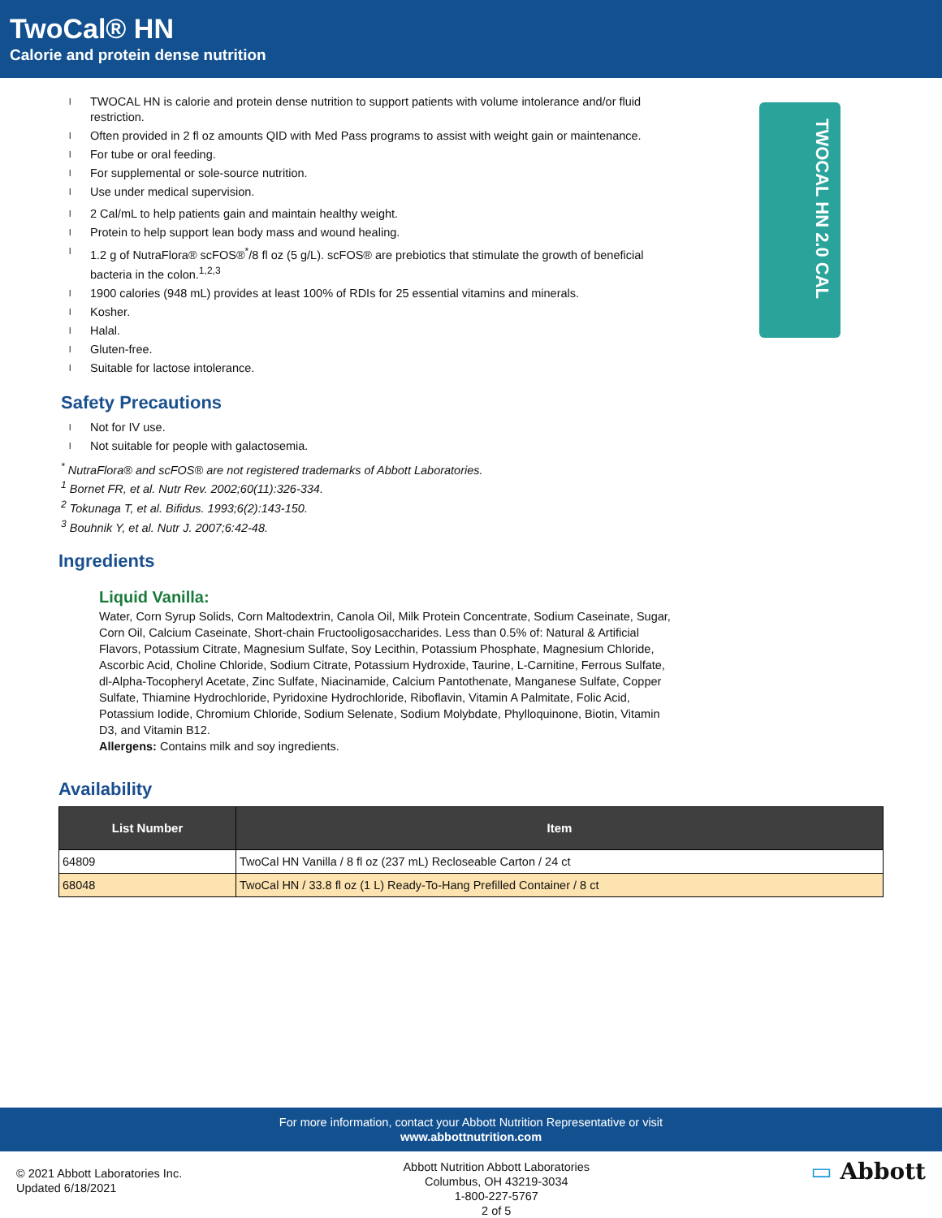TwoCal® HN
Calorie and protein dense nutrition
l TWOCAL HN is calorie and protein dense nutrition to support patients with volume intolerance and/or fluid restriction.
l Often provided in 2 fl oz amounts QID with Med Pass programs to assist with weight gain or maintenance.
l For tube or oral feeding.
l For supplemental or sole-source nutrition.
l Use under medical supervision.
l 2 Cal/mL to help patients gain and maintain healthy weight.
l Protein to help support lean body mass and wound healing.
l 1.2 g of NutraFlora® scFOS®<sup>*</sup>/8 fl oz (5 g/L). scFOS® are prebiotics that stimulate the growth of beneficial bacteria in the colon.<sup>1,2,3</sup>
l 1900 calories (948 mL) provides at least 100% of RDIs for 25 essential vitamins and minerals.
l Kosher.
l Halal.
l Gluten-free.
l Suitable for lactose intolerance.
Safety Precautions
l Not for IV use.
l Not suitable for people with galactosemia.
<sup>*</sup> NutraFlora® and scFOS® are not registered trademarks of Abbott Laboratories.
<sup>1</sup> Bornet FR, et al. Nutr Rev. 2002;60(11):326-334.
<sup>2</sup> Tokunaga T, et al. Bifidus. 1993;6(2):143-150.
<sup>3</sup> Bouhnik Y, et al. Nutr J. 2007;6:42-48.
TWOCAL HN 2.0 CAL
Ingredients
Liquid Vanilla:
Water, Corn Syrup Solids, Corn Maltodextrin, Canola Oil, Milk Protein Concentrate, Sodium Caseinate, Sugar, Corn Oil, Calcium Caseinate, Short-chain Fructooligosaccharides. Less than 0.5% of: Natural & Artificial Flavors, Potassium Citrate, Magnesium Sulfate, Soy Lecithin, Potassium Phosphate, Magnesium Chloride, Ascorbic Acid, Choline Chloride, Sodium Citrate, Potassium Hydroxide, Taurine, L-Carnitine, Ferrous Sulfate, dl-Alpha-Tocopheryl Acetate, Zinc Sulfate, Niacinamide, Calcium Pantothenate, Manganese Sulfate, Copper Sulfate, Thiamine Hydrochloride, Pyridoxine Hydrochloride, Riboflavin, Vitamin A Palmitate, Folic Acid, Potassium Iodide, Chromium Chloride, Sodium Selenate, Sodium Molybdate, Phylloquinone, Biotin, Vitamin D3, and Vitamin B12.
Allergens: Contains milk and soy ingredients.
Availability
| List Number | Item |
| --- | --- |
| 64809 | TwoCal HN Vanilla / 8 fl oz (237 mL) Recloseable Carton / 24 ct |
| 68048 | TwoCal HN / 33.8 fl oz (1 L) Ready-To-Hang Prefilled Container / 8 ct |
For more information, contact your Abbott Nutrition Representative or visit
www.abbottnutrition.com
© 2021 Abbott Laboratories Inc.
Updated 6/18/2021
Abbott Nutrition Abbott Laboratories
Columbus, OH 43219-3034
1-800-227-5767
2 of 5
▭ Abbott